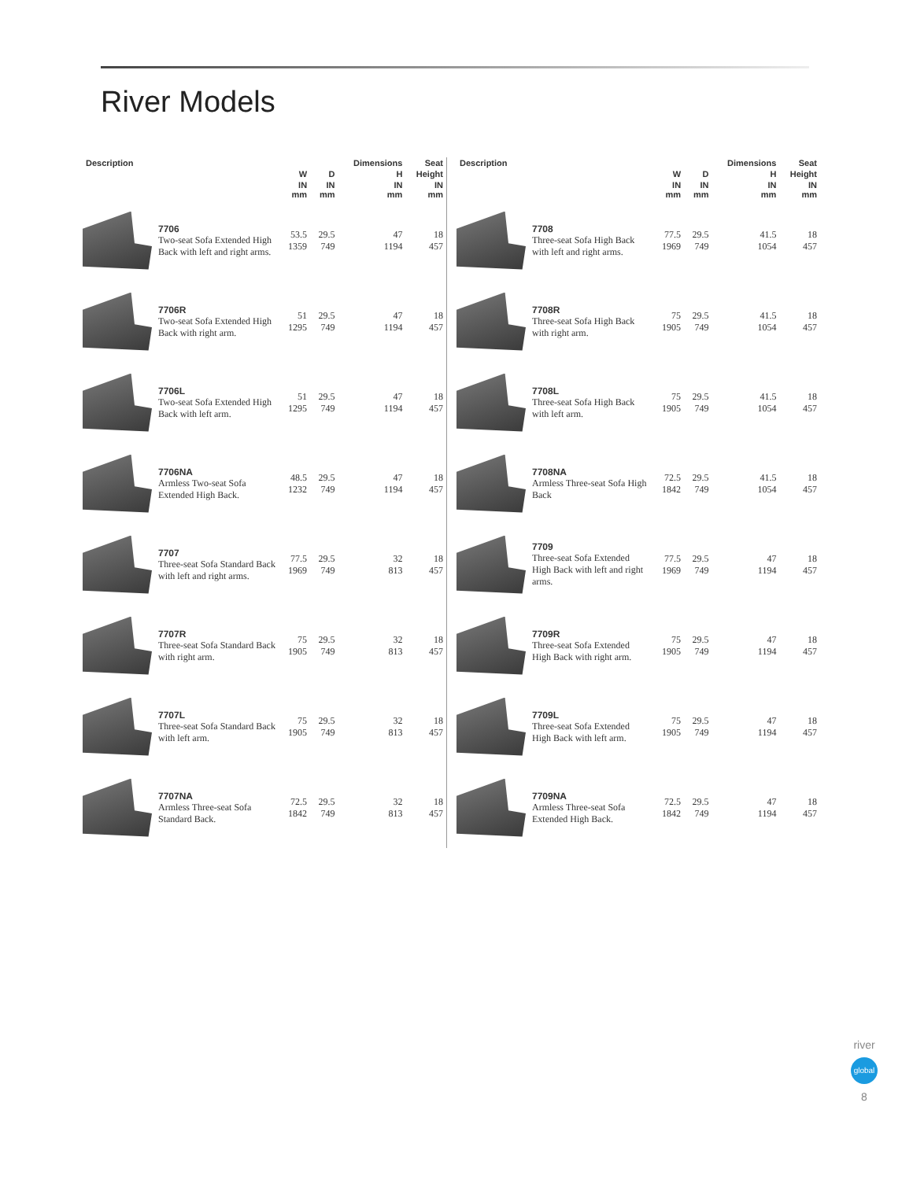River Models
| Description | | | | Dimensions | Seat |
| --- | --- | --- | --- | --- | --- |
| | | W | D | H | Height |
| | | IN mm | IN mm | IN mm | IN mm |
| | 7706 Two-seat Sofa Extended High Back with left and right arms. | 53.5 1359 | 29.5 749 | 47 1194 | 18 457 |
| | 7706R Two-seat Sofa Extended High Back with right arm. | 51 1295 | 29.5 749 | 47 1194 | 18 457 |
| | 7706L Two-seat Sofa Extended High Back with left arm. | 51 1295 | 29.5 749 | 47 1194 | 18 457 |
| | 7706NA Armless Two-seat Sofa Extended High Back. | 48.5 1232 | 29.5 749 | 47 1194 | 18 457 |
| | 7707 Three-seat Sofa Standard Back with left and right arms. | 77.5 1969 | 29.5 749 | 32 813 | 18 457 |
| | 7707R Three-seat Sofa Standard Back with right arm. | 75 1905 | 29.5 749 | 32 813 | 18 457 |
| | 7707L Three-seat Sofa Standard Back with left arm. | 75 1905 | 29.5 749 | 32 813 | 18 457 |
| | 7707NA Armless Three-seat Sofa Standard Back. | 72.5 1842 | 29.5 749 | 32 813 | 18 457 |
| Description | | | | Dimensions | Seat |
| --- | --- | --- | --- | --- | --- |
| | | W | D | H | Height |
| | | IN mm | IN mm | IN mm | IN mm |
| | 7708 Three-seat Sofa High Back with left and right arms. | 77.5 1969 | 29.5 749 | 41.5 1054 | 18 457 |
| | 7708R Three-seat Sofa High Back with right arm. | 75 1905 | 29.5 749 | 41.5 1054 | 18 457 |
| | 7708L Three-seat Sofa High Back with left arm. | 75 1905 | 29.5 749 | 41.5 1054 | 18 457 |
| | 7708NA Armless Three-seat Sofa High Back | 72.5 1842 | 29.5 749 | 41.5 1054 | 18 457 |
| | 7709 Three-seat Sofa Extended High Back with left and right arms. | 77.5 1969 | 29.5 749 | 47 1194 | 18 457 |
| | 7709R Three-seat Sofa Extended High Back with right arm. | 75 1905 | 29.5 749 | 47 1194 | 18 457 |
| | 7709L Three-seat Sofa Extended High Back with left arm. | 75 1905 | 29.5 749 | 47 1194 | 18 457 |
| | 7709NA Armless Three-seat Sofa Extended High Back. | 72.5 1842 | 29.5 749 | 47 1194 | 18 457 |
river
global
8